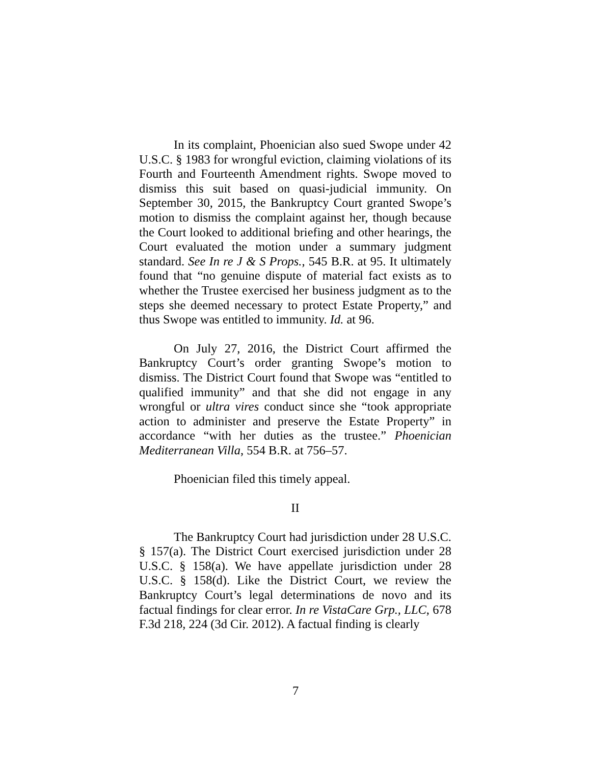In its complaint, Phoenician also sued Swope under 42 U.S.C. § 1983 for wrongful eviction, claiming violations of its Fourth and Fourteenth Amendment rights. Swope moved to dismiss this suit based on quasi-judicial immunity. On September 30, 2015, the Bankruptcy Court granted Swope’s motion to dismiss the complaint against her, though because the Court looked to additional briefing and other hearings, the Court evaluated the motion under a summary judgment standard. See In re J & S Props., 545 B.R. at 95. It ultimately found that “no genuine dispute of material fact exists as to whether the Trustee exercised her business judgment as to the steps she deemed necessary to protect Estate Property,” and thus Swope was entitled to immunity. Id. at 96.
On July 27, 2016, the District Court affirmed the Bankruptcy Court’s order granting Swope’s motion to dismiss. The District Court found that Swope was “entitled to qualified immunity” and that she did not engage in any wrongful or ultra vires conduct since she “took appropriate action to administer and preserve the Estate Property” in accordance “with her duties as the trustee.” Phoenician Mediterranean Villa, 554 B.R. at 756–57.
Phoenician filed this timely appeal.
II
The Bankruptcy Court had jurisdiction under 28 U.S.C. § 157(a). The District Court exercised jurisdiction under 28 U.S.C. § 158(a). We have appellate jurisdiction under 28 U.S.C. § 158(d). Like the District Court, we review the Bankruptcy Court’s legal determinations de novo and its factual findings for clear error. In re VistaCare Grp., LLC, 678 F.3d 218, 224 (3d Cir. 2012). A factual finding is clearly
7